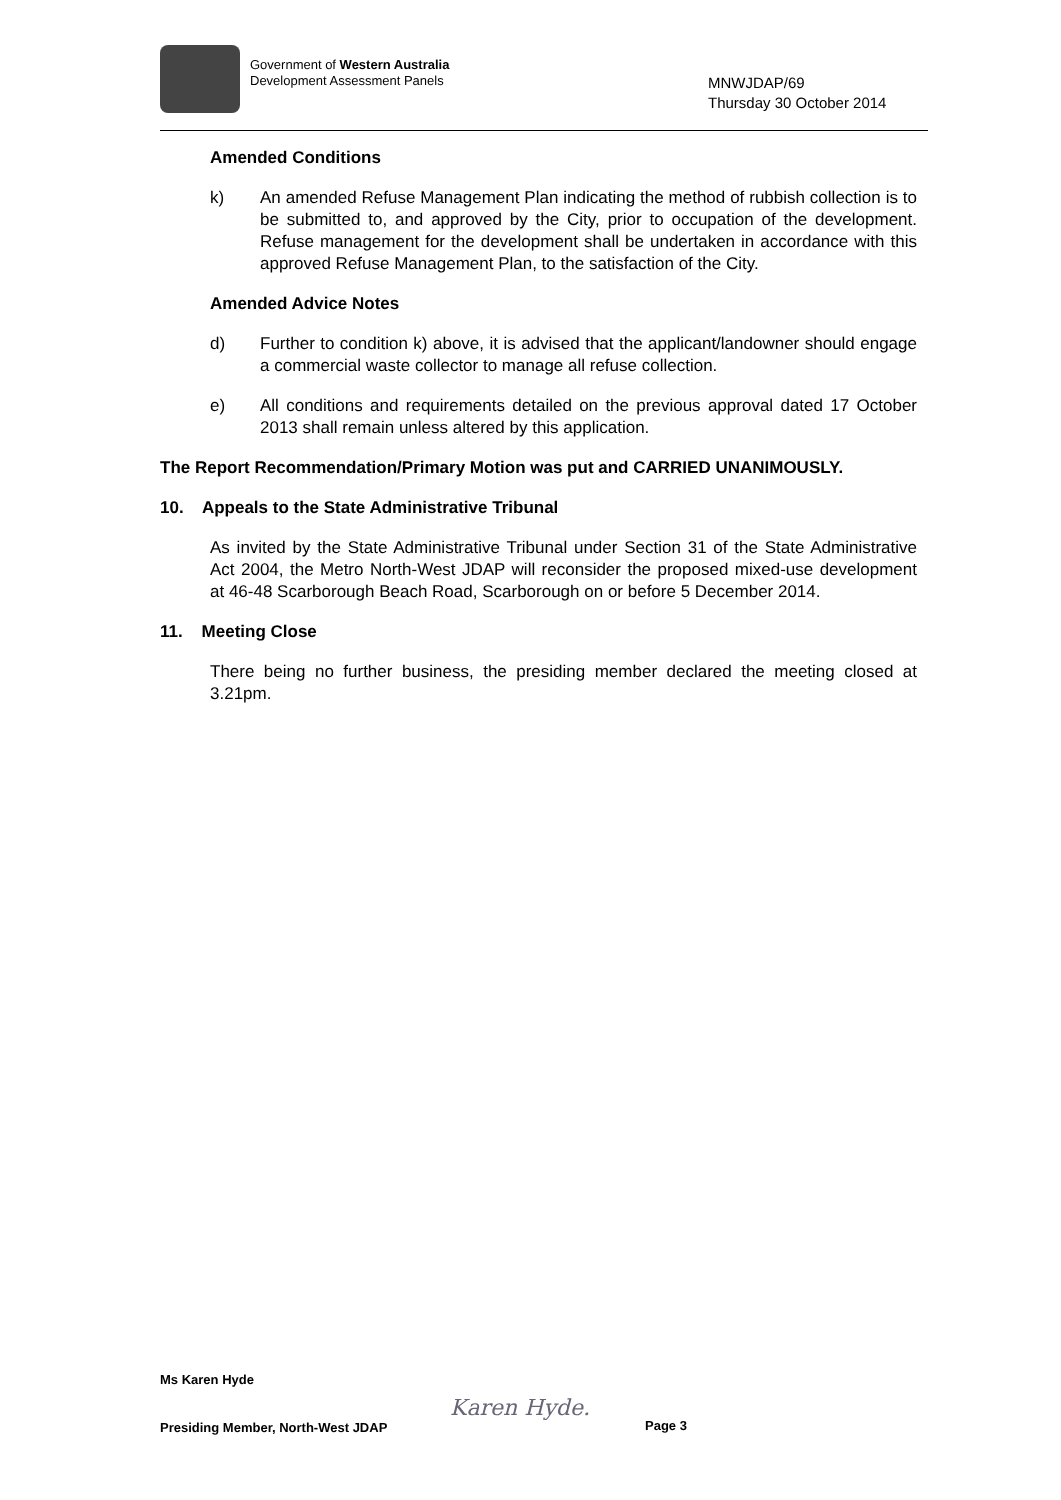Government of Western Australia
Development Assessment Panels
MNWJDAP/69
Thursday 30 October 2014
Amended Conditions
k) An amended Refuse Management Plan indicating the method of rubbish collection is to be submitted to, and approved by the City, prior to occupation of the development. Refuse management for the development shall be undertaken in accordance with this approved Refuse Management Plan, to the satisfaction of the City.
Amended Advice Notes
d) Further to condition k) above, it is advised that the applicant/landowner should engage a commercial waste collector to manage all refuse collection.
e) All conditions and requirements detailed on the previous approval dated 17 October 2013 shall remain unless altered by this application.
The Report Recommendation/Primary Motion was put and CARRIED UNANIMOUSLY.
10. Appeals to the State Administrative Tribunal
As invited by the State Administrative Tribunal under Section 31 of the State Administrative Act 2004, the Metro North-West JDAP will reconsider the proposed mixed-use development at 46-48 Scarborough Beach Road, Scarborough on or before 5 December 2014.
11. Meeting Close
There being no further business, the presiding member declared the meeting closed at 3.21pm.
Ms Karen Hyde
Presiding Member, North-West JDAP
Karen Hyde.
Page 3